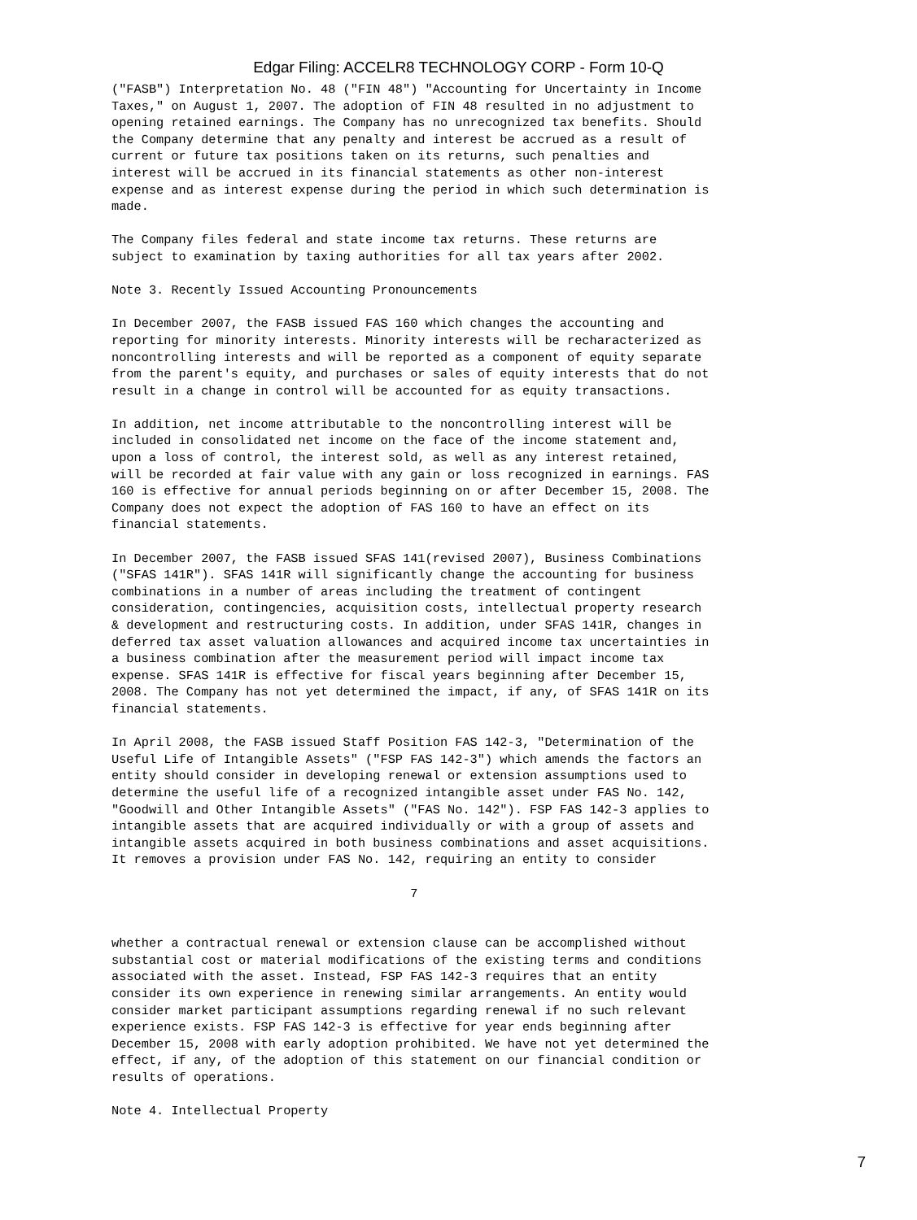Edgar Filing: ACCELR8 TECHNOLOGY CORP - Form 10-Q
("FASB") Interpretation No. 48 ("FIN 48") "Accounting for Uncertainty in Income
Taxes," on August 1, 2007. The adoption of FIN 48 resulted in no adjustment to
opening retained earnings. The Company has no unrecognized tax benefits. Should
the Company determine that any penalty and interest be accrued as a result of
current or future tax positions taken on its returns, such penalties and
interest will be accrued in its financial statements as other non-interest
expense and as interest expense during the period in which such determination is
made.

The Company files federal and state income tax returns. These returns are
subject to examination by taxing authorities for all tax years after 2002.

Note 3. Recently Issued Accounting Pronouncements

In December 2007, the FASB issued FAS 160 which changes the accounting and
reporting for minority interests. Minority interests will be recharacterized as
noncontrolling interests and will be reported as a component of equity separate
from the parent's equity, and purchases or sales of equity interests that do not
result in a change in control will be accounted for as equity transactions.

In addition, net income attributable to the noncontrolling interest will be
included in consolidated net income on the face of the income statement and,
upon a loss of control, the interest sold, as well as any interest retained,
will be recorded at fair value with any gain or loss recognized in earnings. FAS
160 is effective for annual periods beginning on or after December 15, 2008. The
Company does not expect the adoption of FAS 160 to have an effect on its
financial statements.

In December 2007, the FASB issued SFAS 141(revised 2007), Business Combinations
("SFAS 141R"). SFAS 141R will significantly change the accounting for business
combinations in a number of areas including the treatment of contingent
consideration, contingencies, acquisition costs, intellectual property research
& development and restructuring costs. In addition, under SFAS 141R, changes in
deferred tax asset valuation allowances and acquired income tax uncertainties in
a business combination after the measurement period will impact income tax
expense. SFAS 141R is effective for fiscal years beginning after December 15,
2008. The Company has not yet determined the impact, if any, of SFAS 141R on its
financial statements.

In April 2008, the FASB issued Staff Position FAS 142-3, "Determination of the
Useful Life of Intangible Assets" ("FSP FAS 142-3") which amends the factors an
entity should consider in developing renewal or extension assumptions used to
determine the useful life of a recognized intangible asset under FAS No. 142,
"Goodwill and Other Intangible Assets" ("FAS No. 142"). FSP FAS 142-3 applies to
intangible assets that are acquired individually or with a group of assets and
intangible assets acquired in both business combinations and asset acquisitions.
It removes a provision under FAS No. 142, requiring an entity to consider

                                        7


whether a contractual renewal or extension clause can be accomplished without
substantial cost or material modifications of the existing terms and conditions
associated with the asset. Instead, FSP FAS 142-3 requires that an entity
consider its own experience in renewing similar arrangements. An entity would
consider market participant assumptions regarding renewal if no such relevant
experience exists. FSP FAS 142-3 is effective for year ends beginning after
December 15, 2008 with early adoption prohibited. We have not yet determined the
effect, if any, of the adoption of this statement on our financial condition or
results of operations.

Note 4. Intellectual Property
7